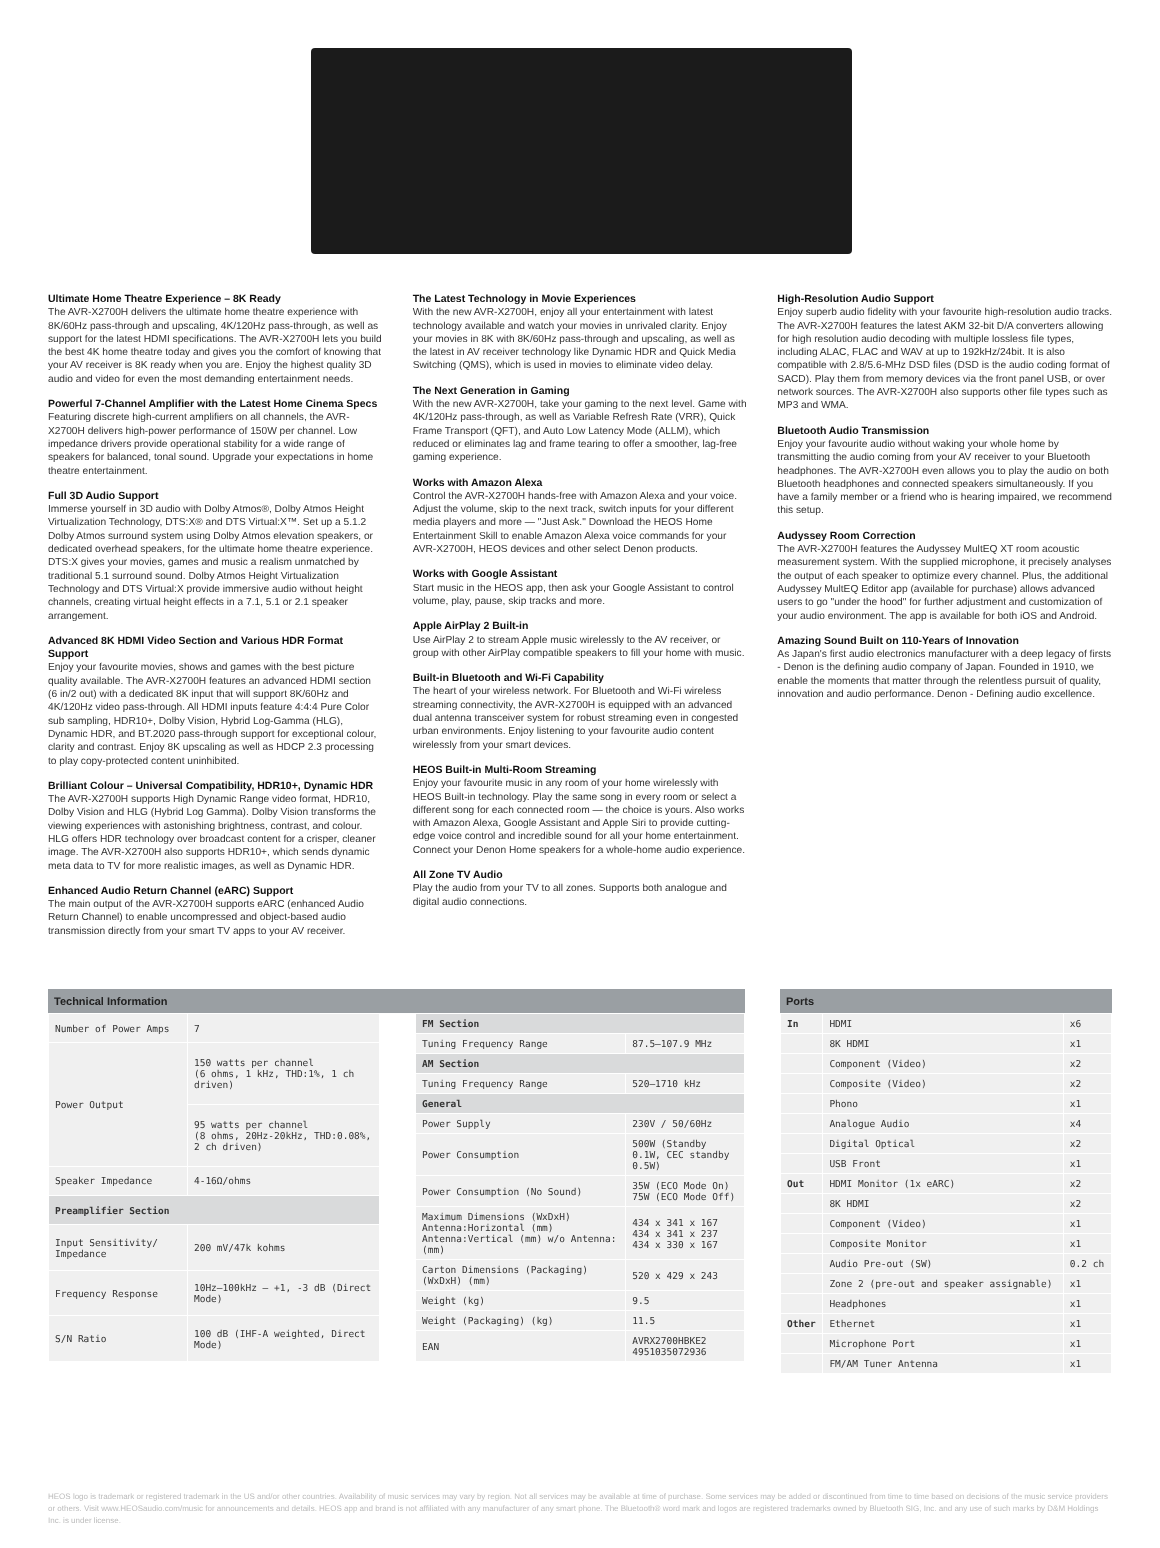Ultimate Home Theatre Experience – 8K Ready
The AVR-X2700H delivers the ultimate home theatre experience with 8K/60Hz pass-through and upscaling, 4K/120Hz pass-through, as well as support for the latest HDMI specifications. The AVR-X2700H lets you build the best 4K home theatre today and gives you the comfort of knowing that your AV receiver is 8K ready when you are. Enjoy the highest quality 3D audio and video for even the most demanding entertainment needs.
Powerful 7-Channel Amplifier with the Latest Home Cinema Specs
Featuring discrete high-current amplifiers on all channels, the AVR-X2700H delivers high-power performance of 150W per channel. Low impedance drivers provide operational stability for a wide range of speakers for balanced, tonal sound. Upgrade your expectations in home theatre entertainment.
Full 3D Audio Support
Immerse yourself in 3D audio with Dolby Atmos®, Dolby Atmos Height Virtualization Technology, DTS:X® and DTS Virtual:X™. Set up a 5.1.2 Dolby Atmos surround system using Dolby Atmos elevation speakers, or dedicated overhead speakers, for the ultimate home theatre experience. DTS:X gives your movies, games and music a realism unmatched by traditional 5.1 surround sound. Dolby Atmos Height Virtualization Technology and DTS Virtual:X provide immersive audio without height channels, creating virtual height effects in a 7.1, 5.1 or 2.1 speaker arrangement.
Advanced 8K HDMI Video Section and Various HDR Format Support
Enjoy your favourite movies, shows and games with the best picture quality available. The AVR-X2700H features an advanced HDMI section (6 in/2 out) with a dedicated 8K input that will support 8K/60Hz and 4K/120Hz video pass-through. All HDMI inputs feature 4:4:4 Pure Color sub sampling, HDR10+, Dolby Vision, Hybrid Log-Gamma (HLG), Dynamic HDR, and BT.2020 pass-through support for exceptional colour, clarity and contrast. Enjoy 8K upscaling as well as HDCP 2.3 processing to play copy-protected content uninhibited.
Brilliant Colour – Universal Compatibility, HDR10+, Dynamic HDR
The AVR-X2700H supports High Dynamic Range video format, HDR10, Dolby Vision and HLG (Hybrid Log Gamma). Dolby Vision transforms the viewing experiences with astonishing brightness, contrast, and colour. HLG offers HDR technology over broadcast content for a crisper, cleaner image. The AVR-X2700H also supports HDR10+, which sends dynamic meta data to TV for more realistic images, as well as Dynamic HDR.
Enhanced Audio Return Channel (eARC) Support
The main output of the AVR-X2700H supports eARC (enhanced Audio Return Channel) to enable uncompressed and object-based audio transmission directly from your smart TV apps to your AV receiver.
The Latest Technology in Movie Experiences
With the new AVR-X2700H, enjoy all your entertainment with latest technology available and watch your movies in unrivaled clarity. Enjoy your movies in 8K with 8K/60Hz pass-through and upscaling, as well as the latest in AV receiver technology like Dynamic HDR and Quick Media Switching (QMS), which is used in movies to eliminate video delay.
The Next Generation in Gaming
With the new AVR-X2700H, take your gaming to the next level. Game with 4K/120Hz pass-through, as well as Variable Refresh Rate (VRR), Quick Frame Transport (QFT), and Auto Low Latency Mode (ALLM), which reduced or eliminates lag and frame tearing to offer a smoother, lag-free gaming experience.
Works with Amazon Alexa
Control the AVR-X2700H hands-free with Amazon Alexa and your voice. Adjust the volume, skip to the next track, switch inputs for your different media players and more — "Just Ask." Download the HEOS Home Entertainment Skill to enable Amazon Alexa voice commands for your AVR-X2700H, HEOS devices and other select Denon products.
Works with Google Assistant
Start music in the HEOS app, then ask your Google Assistant to control volume, play, pause, skip tracks and more.
Apple AirPlay 2 Built-in
Use AirPlay 2 to stream Apple music wirelessly to the AV receiver, or group with other AirPlay compatible speakers to fill your home with music.
Built-in Bluetooth and Wi-Fi Capability
The heart of your wireless network. For Bluetooth and Wi-Fi wireless streaming connectivity, the AVR-X2700H is equipped with an advanced dual antenna transceiver system for robust streaming even in congested urban environments. Enjoy listening to your favourite audio content wirelessly from your smart devices.
HEOS Built-in Multi-Room Streaming
Enjoy your favourite music in any room of your home wirelessly with HEOS Built-in technology. Play the same song in every room or select a different song for each connected room — the choice is yours. Also works with Amazon Alexa, Google Assistant and Apple Siri to provide cutting-edge voice control and incredible sound for all your home entertainment. Connect your Denon Home speakers for a whole-home audio experience.
All Zone TV Audio
Play the audio from your TV to all zones. Supports both analogue and digital audio connections.
High-Resolution Audio Support
Enjoy superb audio fidelity with your favourite high-resolution audio tracks. The AVR-X2700H features the latest AKM 32-bit D/A converters allowing for high resolution audio decoding with multiple lossless file types, including ALAC, FLAC and WAV at up to 192kHz/24bit. It is also compatible with 2.8/5.6-MHz DSD files (DSD is the audio coding format of SACD). Play them from memory devices via the front panel USB, or over network sources. The AVR-X2700H also supports other file types such as MP3 and WMA.
Bluetooth Audio Transmission
Enjoy your favourite audio without waking your whole home by transmitting the audio coming from your AV receiver to your Bluetooth headphones. The AVR-X2700H even allows you to play the audio on both Bluetooth headphones and connected speakers simultaneously. If you have a family member or a friend who is hearing impaired, we recommend this setup.
Audyssey Room Correction
The AVR-X2700H features the Audyssey MultEQ XT room acoustic measurement system. With the supplied microphone, it precisely analyses the output of each speaker to optimize every channel. Plus, the additional Audyssey MultEQ Editor app (available for purchase) allows advanced users to go "under the hood" for further adjustment and customization of your audio environment. The app is available for both iOS and Android.
Amazing Sound Built on 110-Years of Innovation
As Japan's first audio electronics manufacturer with a deep legacy of firsts - Denon is the defining audio company of Japan. Founded in 1910, we enable the moments that matter through the relentless pursuit of quality, innovation and audio performance. Denon - Defining audio excellence.
Technical Information
| Number of Power Amps | 7 |
| Power Output | 150 watts per channel (6 ohms, 1 kHz, THD:1%, 1 ch driven) |
| | 95 watts per channel (8 ohms, 20Hz-20kHz, THD:0.08%, 2 ch driven) |
| Speaker Impedance | 4-16Ω/ohms |
| Preamplifier Section | |
| Input Sensitivity/ Impedance | 200 mV/47k kohms |
| Frequency Response | 10Hz–100kHz – +1, -3 dB (Direct Mode) |
| S/N Ratio | 100 dB (IHF-A weighted, Direct Mode) |
| FM Section | |
| Tuning Frequency Range | 87.5–107.9 MHz |
| AM Section | |
| Tuning Frequency Range | 520–1710 kHz |
| General | |
| Power Supply | 230V / 50/60Hz |
| Power Consumption | 500W (Standby 0.1W, CEC standby 0.5W) |
| Power Consumption (No Sound) | 35W (ECO Mode On) 75W (ECO Mode Off) |
| Maximum Dimensions (WxDxH) Antenna:Horizontal (mm) Antenna:Vertical (mm) w/o Antenna: (mm) | 434 x 341 x 167 434 x 341 x 237 434 x 330 x 167 |
| Carton Dimensions (Packaging) (WxDxH) (mm) | 520 x 429 x 243 |
| Weight (kg) | 9.5 |
| Weight (Packaging) (kg) | 11.5 |
| EAN | AVRX2700HBKE2 4951035072936 |
Ports
| In | HDMI | x6 |
| | 8K HDMI | x1 |
| | Component (Video) | x2 |
| | Composite (Video) | x2 |
| | Phono | x1 |
| | Analogue Audio | x4 |
| | Digital Optical | x2 |
| | USB Front | x1 |
| Out | HDMI Monitor (1x eARC) | x2 |
| | 8K HDMI | x2 |
| | Component (Video) | x1 |
| | Composite Monitor | x1 |
| | Audio Pre-out (SW) | 0.2 ch |
| | Zone 2 (pre-out and speaker assignable) | x1 |
| | Headphones | x1 |
| Other | Ethernet | x1 |
| | Microphone Port | x1 |
| | FM/AM Tuner Antenna | x1 |
HEOS logo is trademark or registered trademark in the US and/or other countries. Availability of music services may vary by region. Not all services may be available at time of purchase. Some services may be added or discontinued from time to time based on decisions of the music service providers or others. Visit www.HEOSaudio.com/music for announcements and details. HEOS app and brand is not affiliated with any manufacturer of any smart phone. The Bluetooth® word mark and logos are registered trademarks owned by Bluetooth SIG, Inc. and any use of such marks by D&M Holdings Inc. is under license.